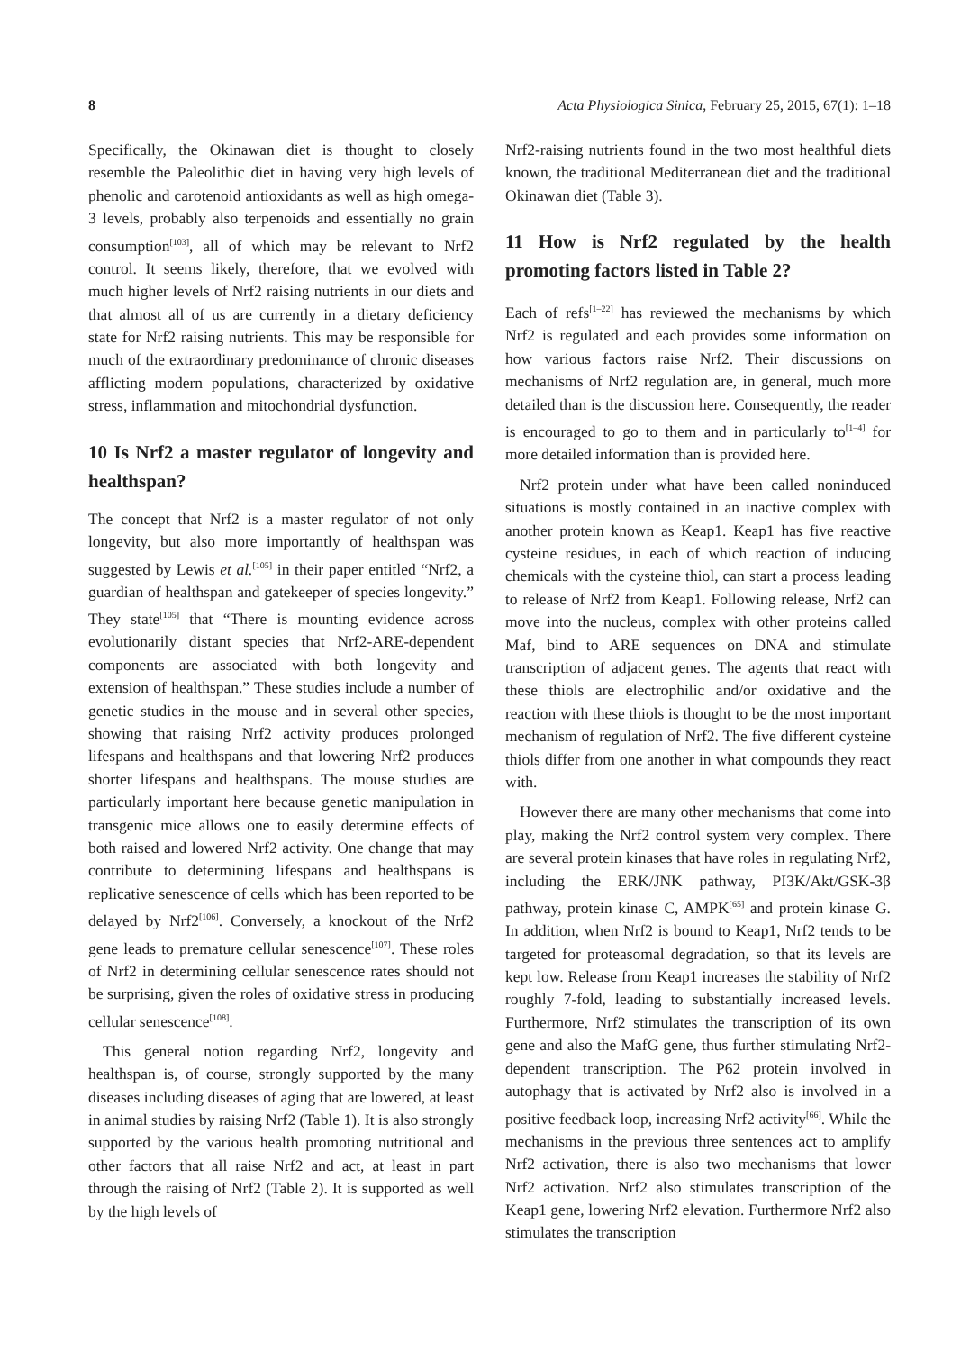8 Acta Physiologica Sinica, February 25, 2015, 67(1): 1–18
Specifically, the Okinawan diet is thought to closely resemble the Paleolithic diet in having very high levels of phenolic and carotenoid antioxidants as well as high omega-3 levels, probably also terpenoids and essentially no grain consumption<sup>[103]</sup>, all of which may be relevant to Nrf2 control. It seems likely, therefore, that we evolved with much higher levels of Nrf2 raising nutrients in our diets and that almost all of us are currently in a dietary deficiency state for Nrf2 raising nutrients. This may be responsible for much of the extraordinary predominance of chronic diseases afflicting modern populations, characterized by oxidative stress, inflammation and mitochondrial dysfunction.
10 Is Nrf2 a master regulator of longevity and healthspan?
The concept that Nrf2 is a master regulator of not only longevity, but also more importantly of healthspan was suggested by Lewis et al.<sup>[105]</sup> in their paper entitled “Nrf2, a guardian of healthspan and gatekeeper of species longevity.” They state<sup>[105]</sup> that “There is mounting evidence across evolutionarily distant species that Nrf2-ARE-dependent components are associated with both longevity and extension of healthspan.” These studies include a number of genetic studies in the mouse and in several other species, showing that raising Nrf2 activity produces prolonged lifespans and healthspans and that lowering Nrf2 produces shorter lifespans and healthspans. The mouse studies are particularly important here because genetic manipulation in transgenic mice allows one to easily determine effects of both raised and lowered Nrf2 activity. One change that may contribute to determining lifespans and healthspans is replicative senescence of cells which has been reported to be delayed by Nrf2<sup>[106]</sup>. Conversely, a knockout of the Nrf2 gene leads to premature cellular senescence<sup>[107]</sup>. These roles of Nrf2 in determining cellular senescence rates should not be surprising, given the roles of oxidative stress in producing cellular senescence<sup>[108]</sup>.
This general notion regarding Nrf2, longevity and healthspan is, of course, strongly supported by the many diseases including diseases of aging that are lowered, at least in animal studies by raising Nrf2 (Table 1). It is also strongly supported by the various health promoting nutritional and other factors that all raise Nrf2 and act, at least in part through the raising of Nrf2 (Table 2). It is supported as well by the high levels of
Nrf2-raising nutrients found in the two most healthful diets known, the traditional Mediterranean diet and the traditional Okinawan diet (Table 3).
11 How is Nrf2 regulated by the health promoting factors listed in Table 2?
Each of refs<sup>[1–22]</sup> has reviewed the mechanisms by which Nrf2 is regulated and each provides some information on how various factors raise Nrf2. Their discussions on mechanisms of Nrf2 regulation are, in general, much more detailed than is the discussion here. Consequently, the reader is encouraged to go to them and in particularly to<sup>[1–4]</sup> for more detailed information than is provided here.
Nrf2 protein under what have been called noninduced situations is mostly contained in an inactive complex with another protein known as Keap1. Keap1 has five reactive cysteine residues, in each of which reaction of inducing chemicals with the cysteine thiol, can start a process leading to release of Nrf2 from Keap1. Following release, Nrf2 can move into the nucleus, complex with other proteins called Maf, bind to ARE sequences on DNA and stimulate transcription of adjacent genes. The agents that react with these thiols are electrophilic and/or oxidative and the reaction with these thiols is thought to be the most important mechanism of regulation of Nrf2. The five different cysteine thiols differ from one another in what compounds they react with.
However there are many other mechanisms that come into play, making the Nrf2 control system very complex. There are several protein kinases that have roles in regulating Nrf2, including the ERK/JNK pathway, PI3K/Akt/GSK-3β pathway, protein kinase C, AMPK<sup>[65]</sup> and protein kinase G. In addition, when Nrf2 is bound to Keap1, Nrf2 tends to be targeted for proteasomal degradation, so that its levels are kept low. Release from Keap1 increases the stability of Nrf2 roughly 7-fold, leading to substantially increased levels. Furthermore, Nrf2 stimulates the transcription of its own gene and also the MafG gene, thus further stimulating Nrf2-dependent transcription. The P62 protein involved in autophagy that is activated by Nrf2 also is involved in a positive feedback loop, increasing Nrf2 activity<sup>[66]</sup>. While the mechanisms in the previous three sentences act to amplify Nrf2 activation, there is also two mechanisms that lower Nrf2 activation. Nrf2 also stimulates transcription of the Keap1 gene, lowering Nrf2 elevation. Furthermore Nrf2 also stimulates the transcription